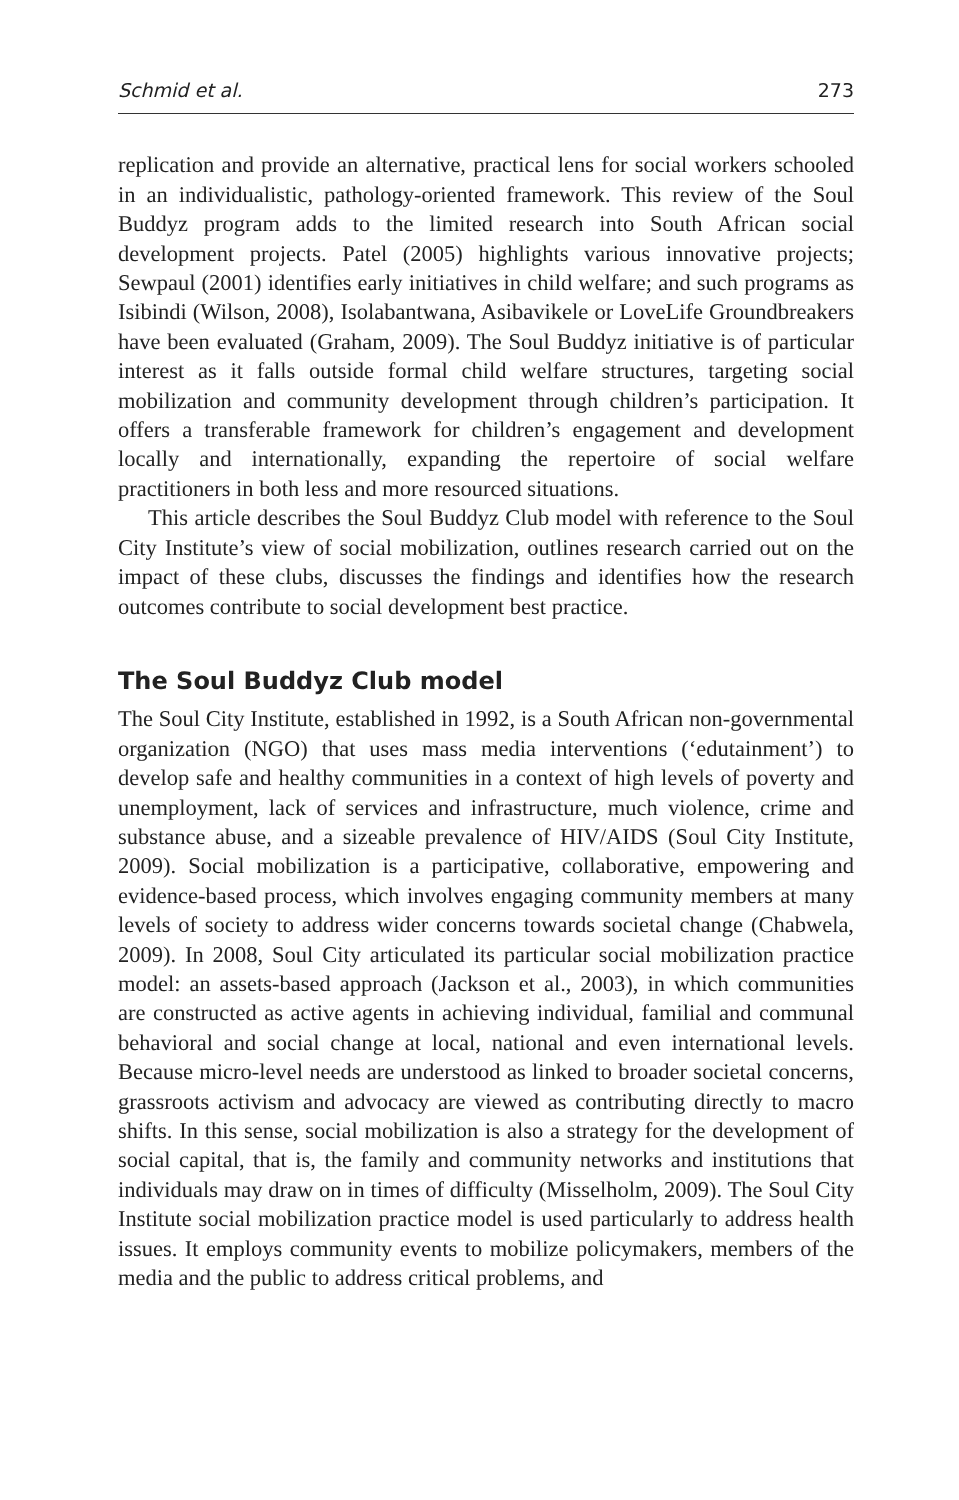Schmid et al. 273
replication and provide an alternative, practical lens for social workers schooled in an individualistic, pathology-oriented framework. This review of the Soul Buddyz program adds to the limited research into South African social development projects. Patel (2005) highlights various innovative projects; Sewpaul (2001) identifies early initiatives in child welfare; and such programs as Isibindi (Wilson, 2008), Isolabantwana, Asibavikele or LoveLife Groundbreakers have been evaluated (Graham, 2009). The Soul Buddyz initiative is of particular interest as it falls outside formal child welfare structures, targeting social mobilization and community development through children’s participation. It offers a transferable framework for children’s engagement and development locally and internationally, expanding the repertoire of social welfare practitioners in both less and more resourced situations.
This article describes the Soul Buddyz Club model with reference to the Soul City Institute’s view of social mobilization, outlines research carried out on the impact of these clubs, discusses the findings and identifies how the research outcomes contribute to social development best practice.
The Soul Buddyz Club model
The Soul City Institute, established in 1992, is a South African non-governmental organization (NGO) that uses mass media interventions (‘edutainment’) to develop safe and healthy communities in a context of high levels of poverty and unemployment, lack of services and infrastructure, much violence, crime and substance abuse, and a sizeable prevalence of HIV/AIDS (Soul City Institute, 2009). Social mobilization is a participative, collaborative, empowering and evidence-based process, which involves engaging community members at many levels of society to address wider concerns towards societal change (Chabwela, 2009). In 2008, Soul City articulated its particular social mobilization practice model: an assets-based approach (Jackson et al., 2003), in which communities are constructed as active agents in achieving individual, familial and communal behavioral and social change at local, national and even international levels. Because micro-level needs are understood as linked to broader societal concerns, grassroots activism and advocacy are viewed as contributing directly to macro shifts. In this sense, social mobilization is also a strategy for the development of social capital, that is, the family and community networks and institutions that individuals may draw on in times of difficulty (Misselholm, 2009). The Soul City Institute social mobilization practice model is used particularly to address health issues. It employs community events to mobilize policymakers, members of the media and the public to address critical problems, and